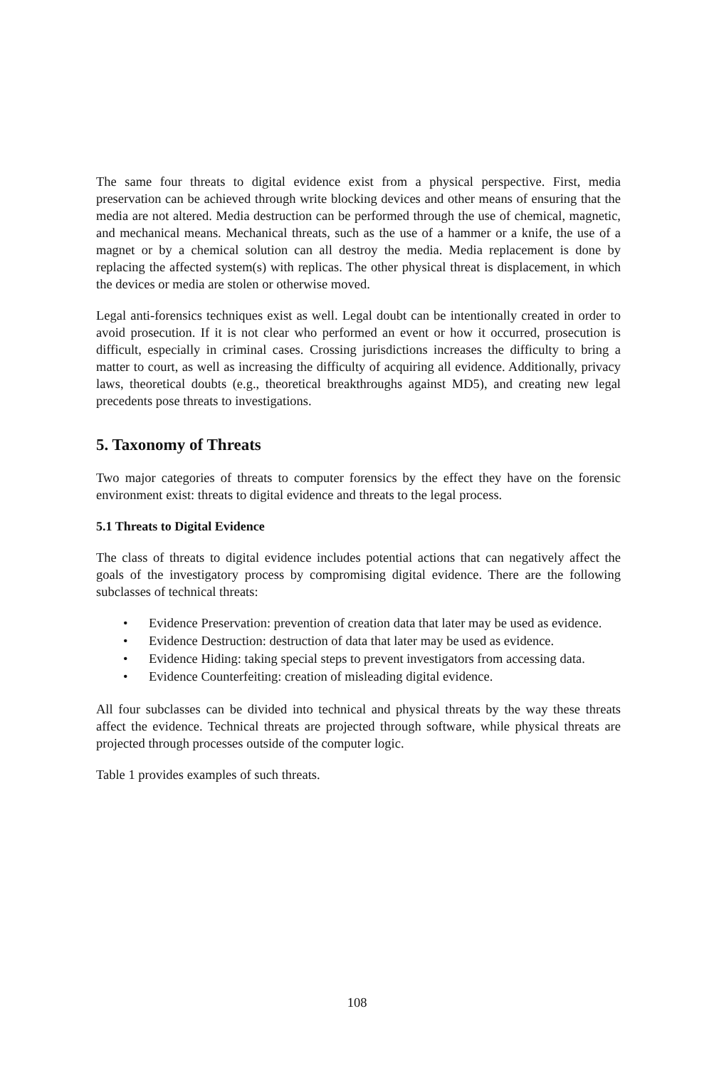The same four threats to digital evidence exist from a physical perspective. First, media preservation can be achieved through write blocking devices and other means of ensuring that the media are not altered. Media destruction can be performed through the use of chemical, magnetic, and mechanical means. Mechanical threats, such as the use of a hammer or a knife, the use of a magnet or by a chemical solution can all destroy the media. Media replacement is done by replacing the affected system(s) with replicas. The other physical threat is displacement, in which the devices or media are stolen or otherwise moved.
Legal anti-forensics techniques exist as well. Legal doubt can be intentionally created in order to avoid prosecution. If it is not clear who performed an event or how it occurred, prosecution is difficult, especially in criminal cases. Crossing jurisdictions increases the difficulty to bring a matter to court, as well as increasing the difficulty of acquiring all evidence. Additionally, privacy laws, theoretical doubts (e.g., theoretical breakthroughs against MD5), and creating new legal precedents pose threats to investigations.
5. Taxonomy of Threats
Two major categories of threats to computer forensics by the effect they have on the forensic environment exist: threats to digital evidence and threats to the legal process.
5.1 Threats to Digital Evidence
The class of threats to digital evidence includes potential actions that can negatively affect the goals of the investigatory process by compromising digital evidence. There are the following subclasses of technical threats:
• Evidence Preservation: prevention of creation data that later may be used as evidence.
• Evidence Destruction: destruction of data that later may be used as evidence.
• Evidence Hiding: taking special steps to prevent investigators from accessing data.
• Evidence Counterfeiting: creation of misleading digital evidence.
All four subclasses can be divided into technical and physical threats by the way these threats affect the evidence. Technical threats are projected through software, while physical threats are projected through processes outside of the computer logic.
Table 1 provides examples of such threats.
108